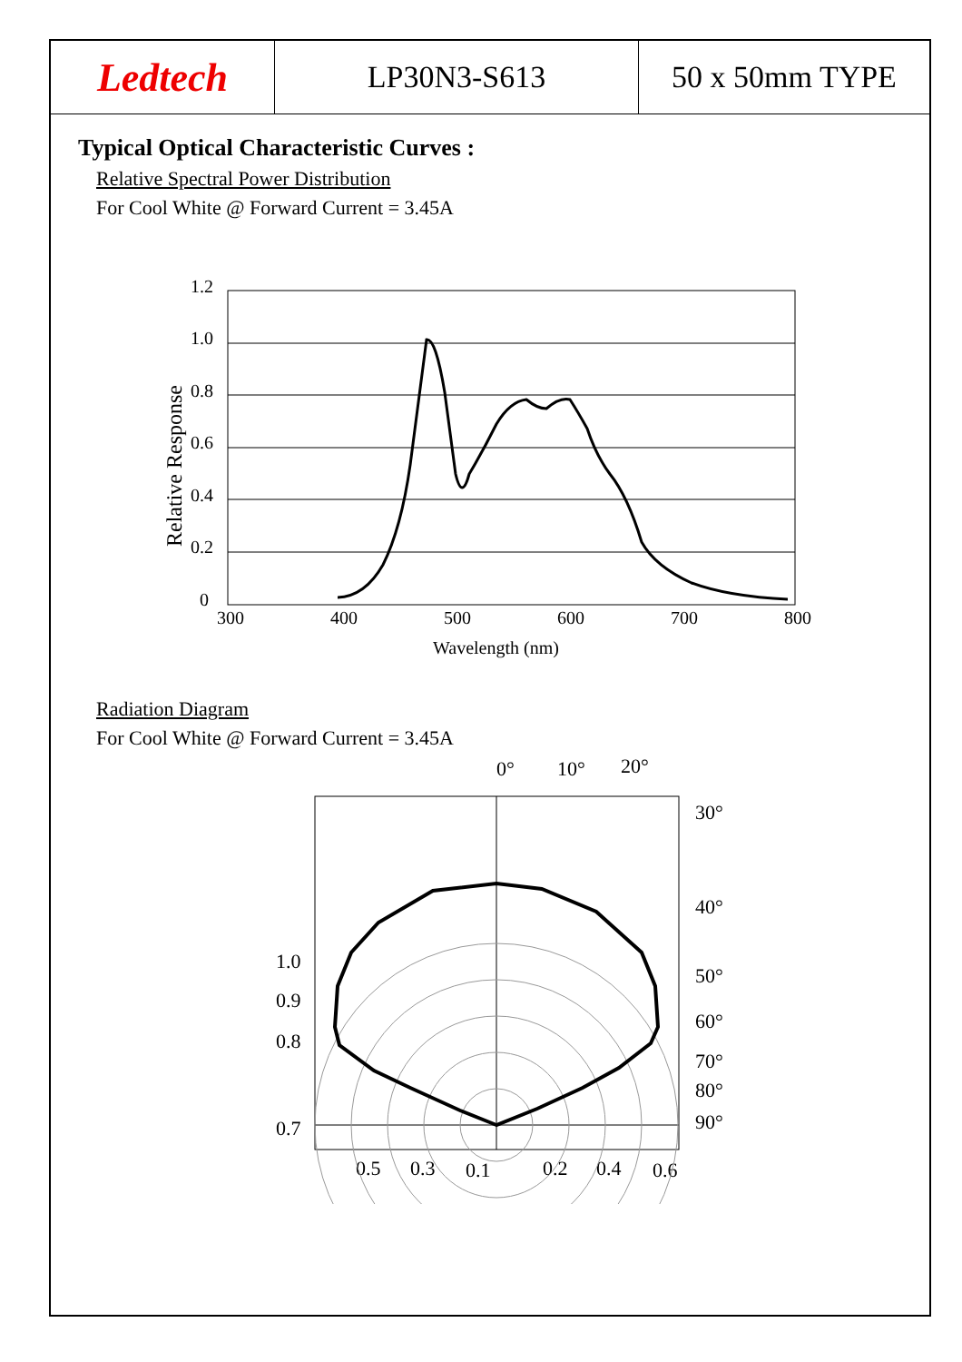Ledtech
LP30N3-S613 50 x 50mm TYPE
Typical Optical Characteristic Curves :
Relative Spectral Power Distribution
For Cool White @ Forward Current = 3.45A
1.2
1.0
0.8
0.6
0.4
0.2
0
300
400
500
600
700
800
Wavelength (nm)
Relative Response
Radiation Diagram
For Cool White @ Forward Current = 3.45A
0°
10°
20°
30°
40°
50°
60°
70°
80°
90°
1.0
0.9
0.8
0.7
0.5
0.3
0.1
0.2
0.4
0.6